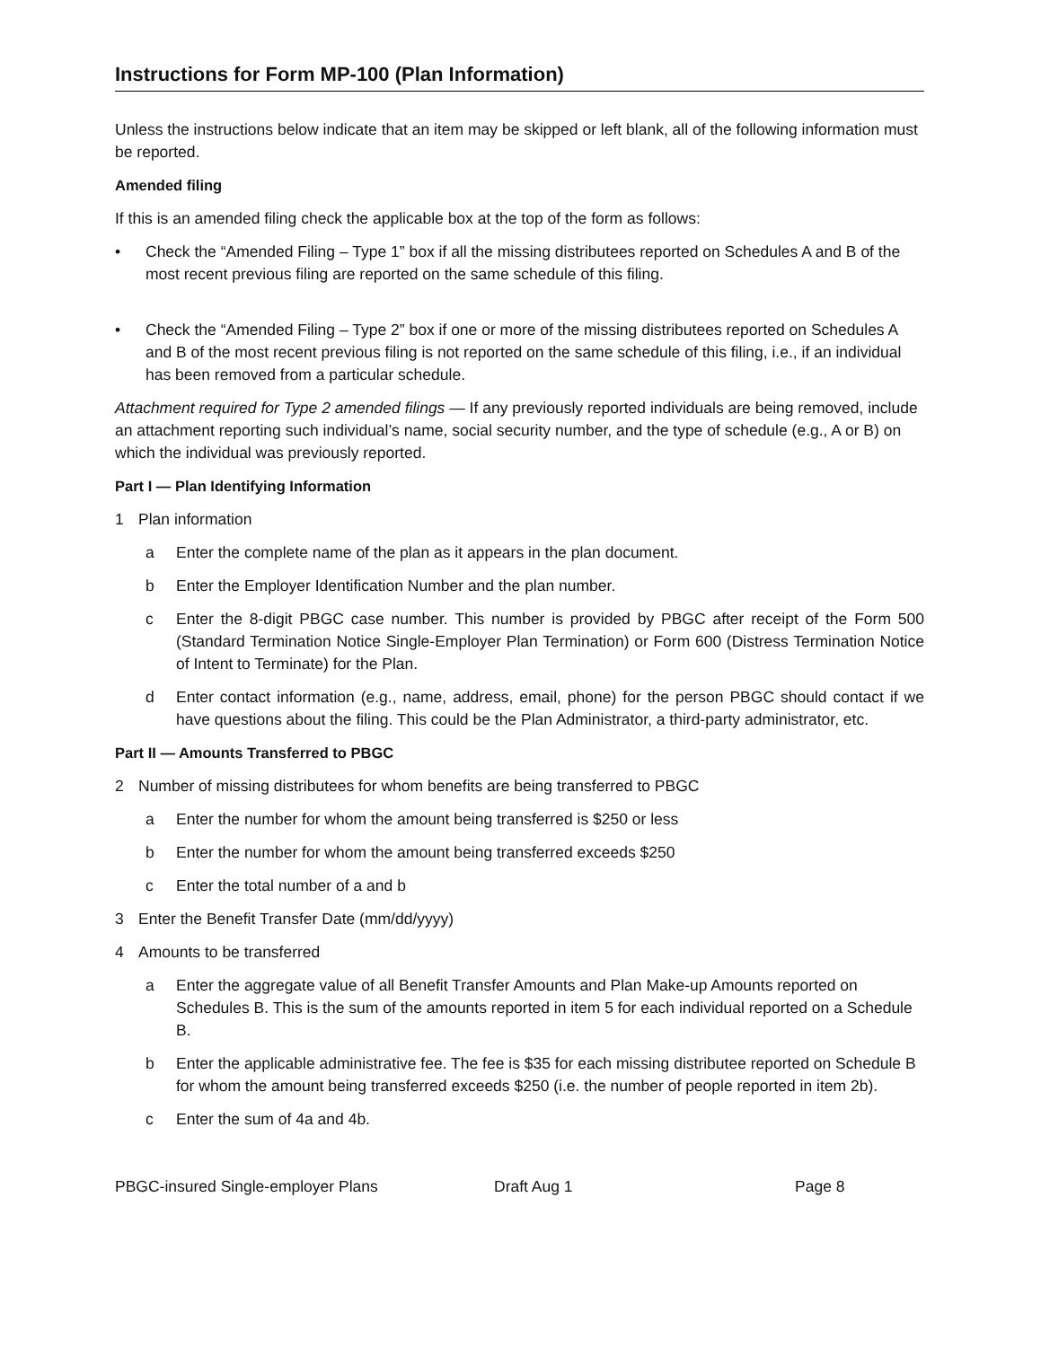Instructions for Form MP-100 (Plan Information)
Unless the instructions below indicate that an item may be skipped or left blank, all of the following information must be reported.
Amended filing
If this is an amended filing check the applicable box at the top of the form as follows:
• Check the “Amended Filing – Type 1” box if all the missing distributees reported on Schedules A and B of the most recent previous filing are reported on the same schedule of this filing.
• Check the “Amended Filing – Type 2” box if one or more of the missing distributees reported on Schedules A and B of the most recent previous filing is not reported on the same schedule of this filing, i.e., if an individual has been removed from a particular schedule.
Attachment required for Type 2 amended filings — If any previously reported individuals are being removed, include an attachment reporting such individual’s name, social security number, and the type of schedule (e.g., A or B) on which the individual was previously reported.
Part I — Plan Identifying Information
1 Plan information
a Enter the complete name of the plan as it appears in the plan document.
b Enter the Employer Identification Number and the plan number.
c Enter the 8-digit PBGC case number. This number is provided by PBGC after receipt of the Form 500 (Standard Termination Notice Single-Employer Plan Termination) or Form 600 (Distress Termination Notice of Intent to Terminate) for the Plan.
d Enter contact information (e.g., name, address, email, phone) for the person PBGC should contact if we have questions about the filing. This could be the Plan Administrator, a third-party administrator, etc.
Part II — Amounts Transferred to PBGC
2 Number of missing distributees for whom benefits are being transferred to PBGC
a Enter the number for whom the amount being transferred is $250 or less
b Enter the number for whom the amount being transferred exceeds $250
c Enter the total number of a and b
3 Enter the Benefit Transfer Date (mm/dd/yyyy)
4 Amounts to be transferred
a Enter the aggregate value of all Benefit Transfer Amounts and Plan Make-up Amounts reported on Schedules B. This is the sum of the amounts reported in item 5 for each individual reported on a Schedule B.
b Enter the applicable administrative fee. The fee is $35 for each missing distributee reported on Schedule B for whom the amount being transferred exceeds $250 (i.e. the number of people reported in item 2b).
c Enter the sum of 4a and 4b.
PBGC-insured Single-employer Plans Draft Aug 1 Page 8